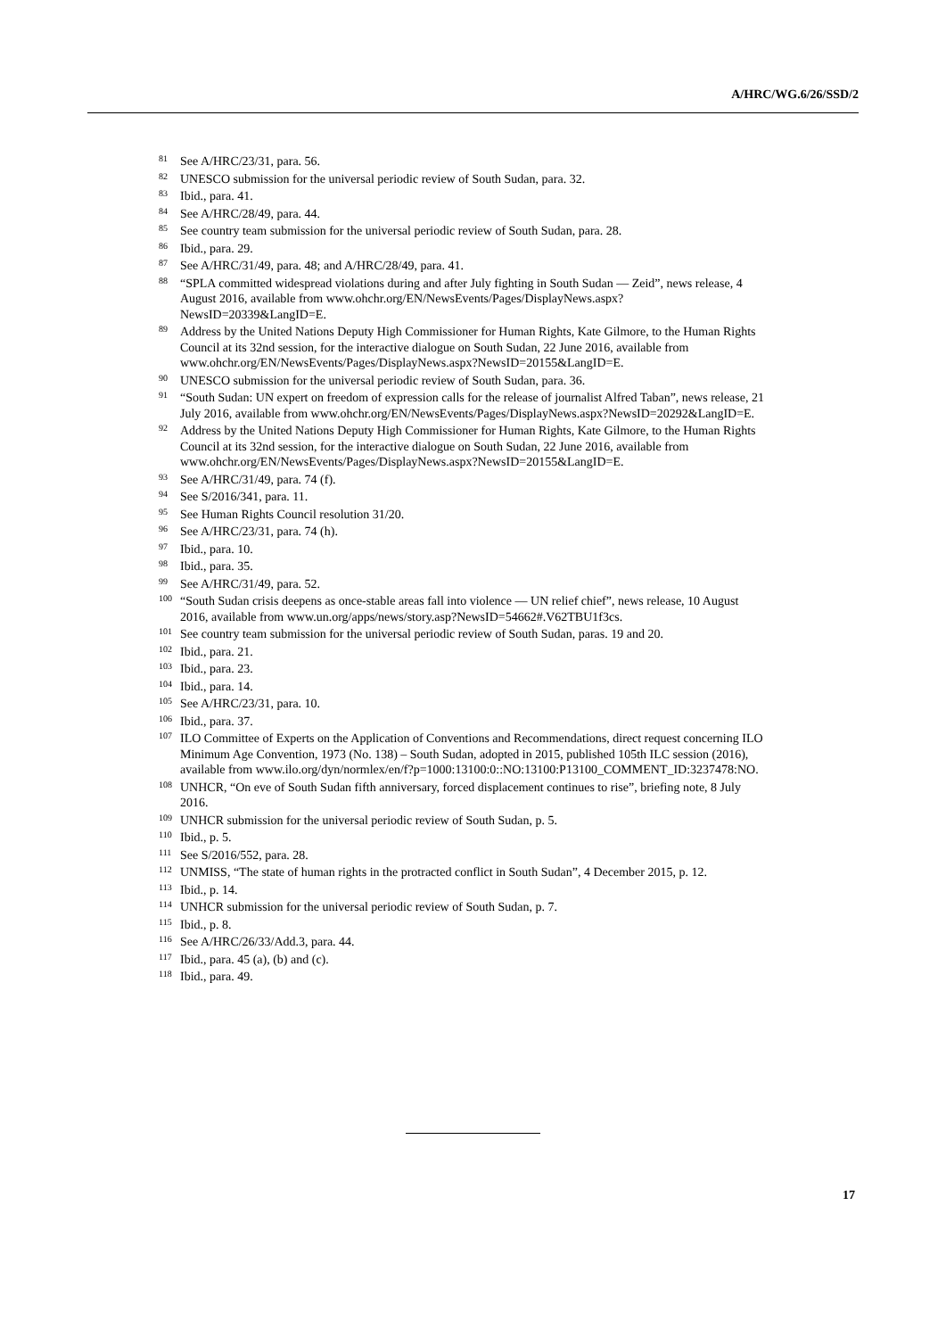A/HRC/WG.6/26/SSD/2
<sup>81</sup> See A/HRC/23/31, para. 56.
<sup>82</sup> UNESCO submission for the universal periodic review of South Sudan, para. 32.
<sup>83</sup> Ibid., para. 41.
<sup>84</sup> See A/HRC/28/49, para. 44.
<sup>85</sup> See country team submission for the universal periodic review of South Sudan, para. 28.
<sup>86</sup> Ibid., para. 29.
<sup>87</sup> See A/HRC/31/49, para. 48; and A/HRC/28/49, para. 41.
<sup>88</sup> “SPLA committed widespread violations during and after July fighting in South Sudan — Zeid”, news release, 4 August 2016, available from www.ohchr.org/EN/NewsEvents/Pages/DisplayNews.aspx?NewsID=20339&LangID=E.
<sup>89</sup> Address by the United Nations Deputy High Commissioner for Human Rights, Kate Gilmore, to the Human Rights Council at its 32nd session, for the interactive dialogue on South Sudan, 22 June 2016, available from www.ohchr.org/EN/NewsEvents/Pages/DisplayNews.aspx?NewsID=20155&LangID=E.
<sup>90</sup> UNESCO submission for the universal periodic review of South Sudan, para. 36.
<sup>91</sup> “South Sudan: UN expert on freedom of expression calls for the release of journalist Alfred Taban”, news release, 21 July 2016, available from www.ohchr.org/EN/NewsEvents/Pages/DisplayNews.aspx?NewsID=20292&LangID=E.
<sup>92</sup> Address by the United Nations Deputy High Commissioner for Human Rights, Kate Gilmore, to the Human Rights Council at its 32nd session, for the interactive dialogue on South Sudan, 22 June 2016, available from www.ohchr.org/EN/NewsEvents/Pages/DisplayNews.aspx?NewsID=20155&LangID=E.
<sup>93</sup> See A/HRC/31/49, para. 74 (f).
<sup>94</sup> See S/2016/341, para. 11.
<sup>95</sup> See Human Rights Council resolution 31/20.
<sup>96</sup> See A/HRC/23/31, para. 74 (h).
<sup>97</sup> Ibid., para. 10.
<sup>98</sup> Ibid., para. 35.
<sup>99</sup> See A/HRC/31/49, para. 52.
<sup>100</sup> “South Sudan crisis deepens as once-stable areas fall into violence — UN relief chief”, news release, 10 August 2016, available from www.un.org/apps/news/story.asp?NewsID=54662#.V62TBU1f3cs.
<sup>101</sup> See country team submission for the universal periodic review of South Sudan, paras. 19 and 20.
<sup>102</sup> Ibid., para. 21.
<sup>103</sup> Ibid., para. 23.
<sup>104</sup> Ibid., para. 14.
<sup>105</sup> See A/HRC/23/31, para. 10.
<sup>106</sup> Ibid., para. 37.
<sup>107</sup>ILO Committee of Experts on the Application of Conventions and Recommendations, direct request concerning ILO Minimum Age Convention, 1973 (No. 138) – South Sudan, adopted in 2015, published 105th ILC session (2016), available from www.ilo.org/dyn/normlex/en/f?p=1000:13100:0::NO:13100:P13100_COMMENT_ID:3237478:NO.
<sup>108</sup>UNHCR, “On eve of South Sudan fifth anniversary, forced displacement continues to rise”, briefing note, 8 July 2016.
<sup>109</sup>UNHCR submission for the universal periodic review of South Sudan, p. 5.
<sup>110</sup> Ibid., p. 5.
<sup>111</sup> See S/2016/552, para. 28.
<sup>112</sup>UNMISS, “The state of human rights in the protracted conflict in South Sudan”, 4 December 2015, p. 12.
<sup>113</sup> Ibid., p. 14.
<sup>114</sup>UNHCR submission for the universal periodic review of South Sudan, p. 7.
<sup>115</sup> Ibid., p. 8.
<sup>116</sup> See A/HRC/26/33/Add.3, para. 44.
<sup>117</sup> Ibid., para. 45 (a), (b) and (c).
<sup>118</sup> Ibid., para. 49.
17